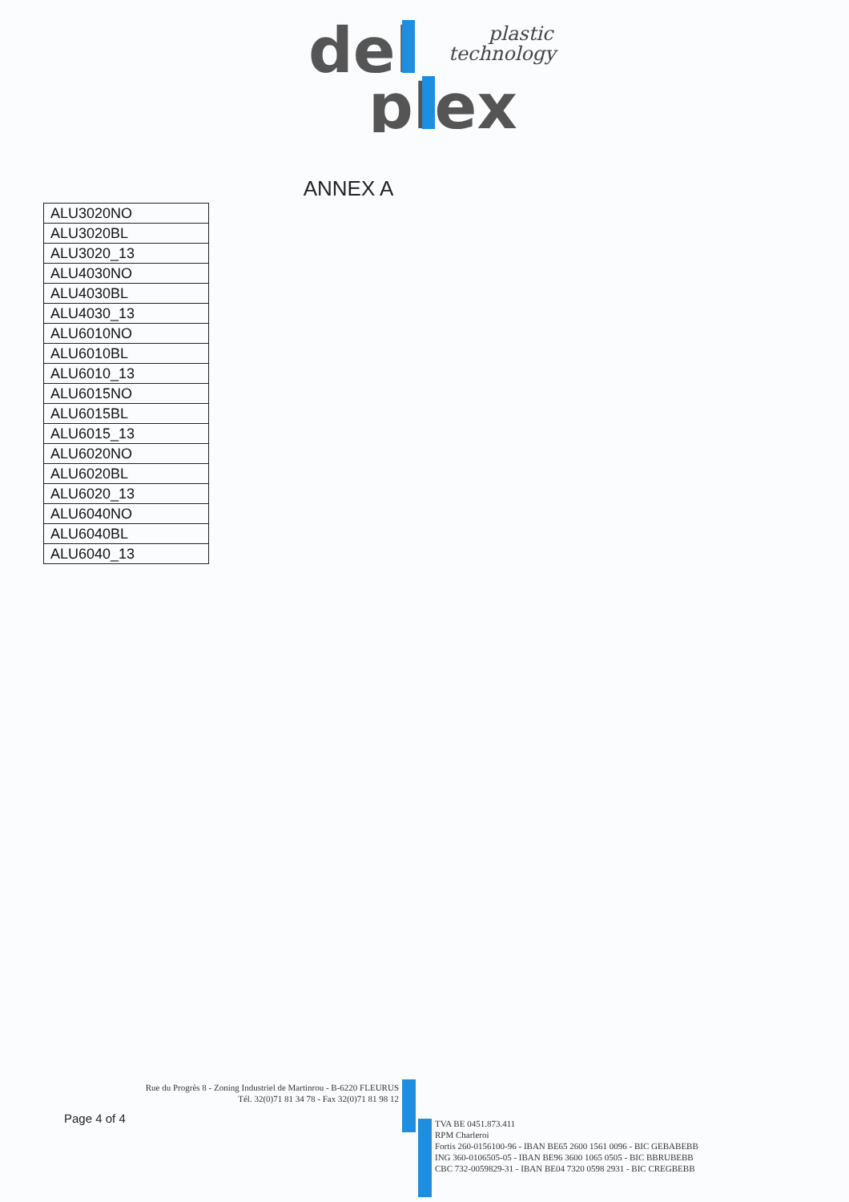del
plex
plastic
technology
ANNEX A
| ALU3020NO |
| ALU3020BL |
| ALU3020_13 |
| ALU4030NO |
| ALU4030BL |
| ALU4030_13 |
| ALU6010NO |
| ALU6010BL |
| ALU6010_13 |
| ALU6015NO |
| ALU6015BL |
| ALU6015_13 |
| ALU6020NO |
| ALU6020BL |
| ALU6020_13 |
| ALU6040NO |
| ALU6040BL |
| ALU6040_13 |
Rue du Progrès 8 - Zoning Industriel de Martinrou - B-6220 FLEURUS
Tél. 32(0)71 81 34 78 - Fax 32(0)71 81 98 12
Page 4 of 4
TVA BE 0451.873.411
RPM Charleroi
Fortis 260-0156100-96 - IBAN BE65 2600 1561 0096 - BIC GEBABEBB
ING 360-0106505-05 - IBAN BE96 3600 1065 0505 - BIC BBRUBEBB
CBC 732-0059829-31 - IBAN BE04 7320 0598 2931 - BIC CREGBEBB